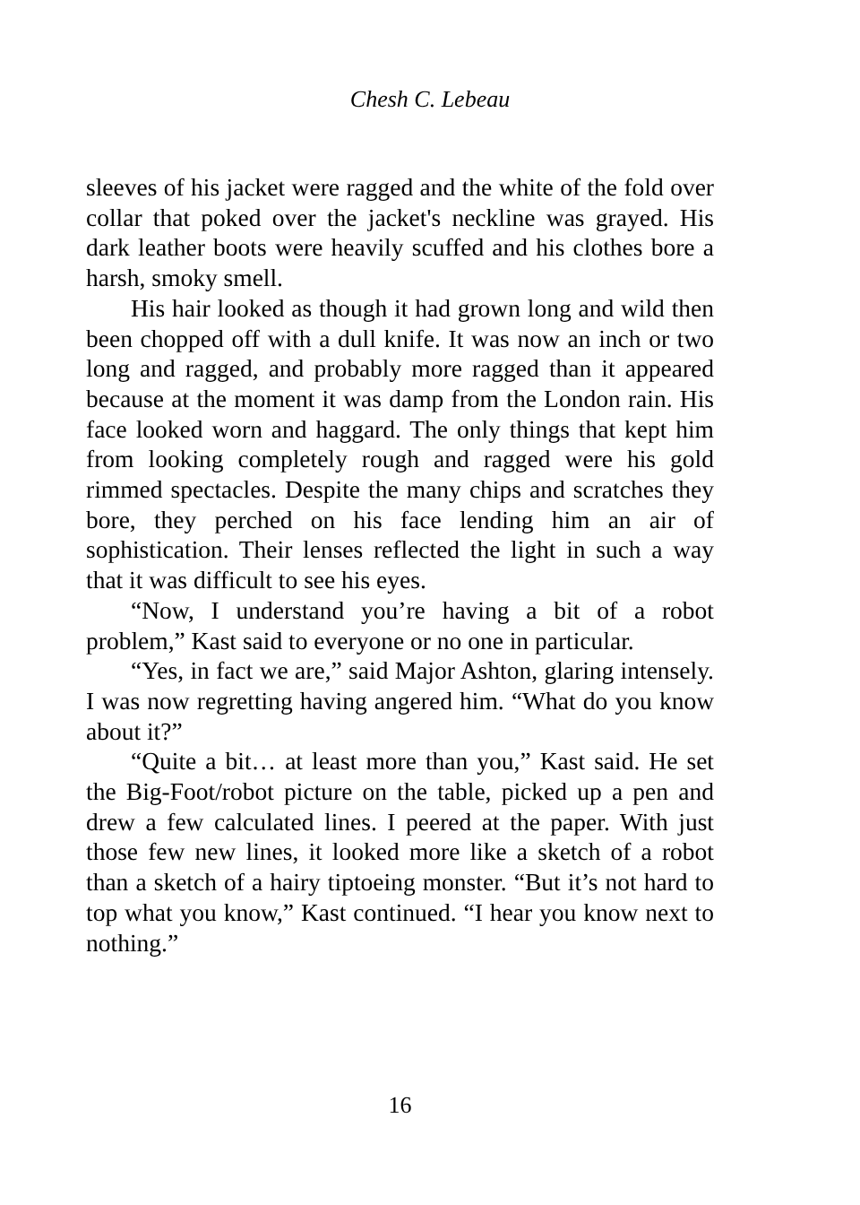Chesh C. Lebeau
sleeves of his jacket were ragged and the white of the fold over collar that poked over the jacket's neckline was grayed. His dark leather boots were heavily scuffed and his clothes bore a harsh, smoky smell.
His hair looked as though it had grown long and wild then been chopped off with a dull knife. It was now an inch or two long and ragged, and probably more ragged than it appeared because at the moment it was damp from the London rain. His face looked worn and haggard. The only things that kept him from looking completely rough and ragged were his gold rimmed spectacles. Despite the many chips and scratches they bore, they perched on his face lending him an air of sophistication. Their lenses reflected the light in such a way that it was difficult to see his eyes.
“Now, I understand you’re having a bit of a robot problem,” Kast said to everyone or no one in particular.
“Yes, in fact we are,” said Major Ashton, glaring intensely. I was now regretting having angered him. “What do you know about it?”
“Quite a bit… at least more than you,” Kast said. He set the Big-Foot/robot picture on the table, picked up a pen and drew a few calculated lines. I peered at the paper. With just those few new lines, it looked more like a sketch of a robot than a sketch of a hairy tiptoeing monster. “But it’s not hard to top what you know,” Kast continued. “I hear you know next to nothing.”
16